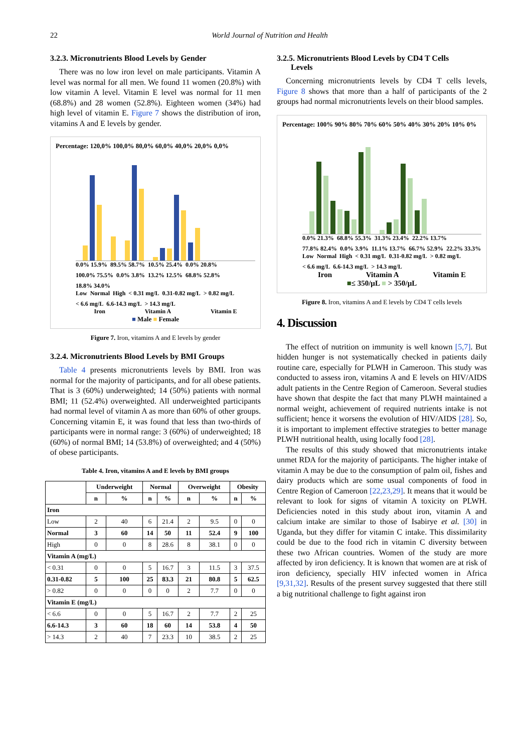22 World Journal of Nutrition and Health
3.2.3. Micronutrients Blood Levels by Gender
There was no low iron level on male participants. Vitamin A level was normal for all men. We found 11 women (20.8%) with low vitamin A level. Vitamin E level was normal for 11 men (68.8%) and 28 women (52.8%). Eighteen women (34%) had high level of vitamin E. Figure 7 shows the distribution of iron, vitamins A and E levels by gender.
Percentage: 120,0% 100,0% 80,0% 60,0% 40,0% 20,0% 0,0%
0.0% 15.9% 89.5% 58.7% 10.5% 25.4% 0.0% 20.8% 100.0% 75.5% 0.0% 3.8% 13.2% 12.5% 68.8% 52.8% 18.8% 34.0%
Low Normal High < 0.31 mg/L 0.31-0.82 mg/L > 0.82 mg/L < 6.6 mg/L 6.6-14.3 mg/L > 14.3 mg/L
Iron Vitamin A Vitamin E
■ Male ■ Female
Figure 7. Iron, vitamins A and E levels by gender
3.2.4. Micronutrients Blood Levels by BMI Groups
Table 4 presents micronutrients levels by BMI. Iron was normal for the majority of participants, and for all obese patients. That is 3 (60%) underweighted; 14 (50%) patients with normal BMI; 11 (52.4%) overweighted. All underweighted participants had normal level of vitamin A as more than 60% of other groups. Concerning vitamin E, it was found that less than two-thirds of participants were in normal range: 3 (60%) of underweighted; 18 (60%) of normal BMI; 14 (53.8%) of overweighted; and 4 (50%) of obese participants.
Table 4. Iron, vitamins A and E levels by BMI groups
| | Underweight | | Normal | | Overweight | | Obesity | |
| --- | --- | --- | --- | --- | --- | --- | --- | --- |
| | n | % | n | % | n | % | n | % |
| Iron | | | | | | | | |
| Low | 2 | 40 | 6 | 21.4 | 2 | 9.5 | 0 | 0 |
| Normal | 3 | 60 | 14 | 50 | 11 | 52.4 | 9 | 100 |
| High | 0 | 0 | 8 | 28.6 | 8 | 38.1 | 0 | 0 |
| Vitamin A (mg/L) | | | | | | | | |
| < 0.31 | 0 | 0 | 5 | 16.7 | 3 | 11.5 | 3 | 37.5 |
| 0.31-0.82 | 5 | 100 | 25 | 83.3 | 21 | 80.8 | 5 | 62.5 |
| > 0.82 | 0 | 0 | 0 | 0 | 2 | 7.7 | 0 | 0 |
| Vitamin E (mg/L) | | | | | | | | |
| < 6.6 | 0 | 0 | 5 | 16.7 | 2 | 7.7 | 2 | 25 |
| 6.6-14.3 | 3 | 60 | 18 | 60 | 14 | 53.8 | 4 | 50 |
| > 14.3 | 2 | 40 | 7 | 23.3 | 10 | 38.5 | 2 | 25 |
3.2.5. Micronutrients Blood Levels by CD4 T Cells
Levels
Concerning micronutrients levels by CD4 T cells levels, Figure 8 shows that more than a half of participants of the 2 groups had normal micronutrients levels on their blood samples.
Percentage: 100% 90% 80% 70% 60% 50% 40% 30% 20% 10% 0%
0.0% 21.3% 68.8% 55.3% 31.3% 23.4% 22.2% 13.7% 77.8% 82.4% 0.0% 3.9% 11.1% 13.7% 66.7% 52.9% 22.2% 33.3%
Low Normal High < 0.31 mg/L 0.31-0.82 mg/L > 0.82 mg/L < 6.6 mg/L 6.6-14.3 mg/L > 14.3 mg/L
Iron Vitamin A Vitamin E
■≤ 350/µL ■ > 350/µL
Figure 8. Iron, vitamins A and E levels by CD4 T cells levels
4. Discussion
The effect of nutrition on immunity is well known [5,7]. But hidden hunger is not systematically checked in patients daily routine care, especially for PLWH in Cameroon. This study was conducted to assess iron, vitamins A and E levels on HIV/AIDS adult patients in the Centre Region of Cameroon. Several studies have shown that despite the fact that many PLWH maintained a normal weight, achievement of required nutrients intake is not sufficient; hence it worsens the evolution of HIV/AIDS [28]. So, it is important to implement effective strategies to better manage PLWH nutritional health, using locally food [28].
The results of this study showed that micronutrients intake unmet RDA for the majority of participants. The higher intake of vitamin A may be due to the consumption of palm oil, fishes and dairy products which are some usual components of food in Centre Region of Cameroon [22,23,29]. It means that it would be relevant to look for signs of vitamin A toxicity on PLWH. Deficiencies noted in this study about iron, vitamin A and calcium intake are similar to those of Isabirye et al. [30] in Uganda, but they differ for vitamin C intake. This dissimilarity could be due to the food rich in vitamin C diversity between these two African countries. Women of the study are more affected by iron deficiency. It is known that women are at risk of iron deficiency, specially HIV infected women in Africa [9,31,32]. Results of the present survey suggested that there still a big nutritional challenge to fight against iron